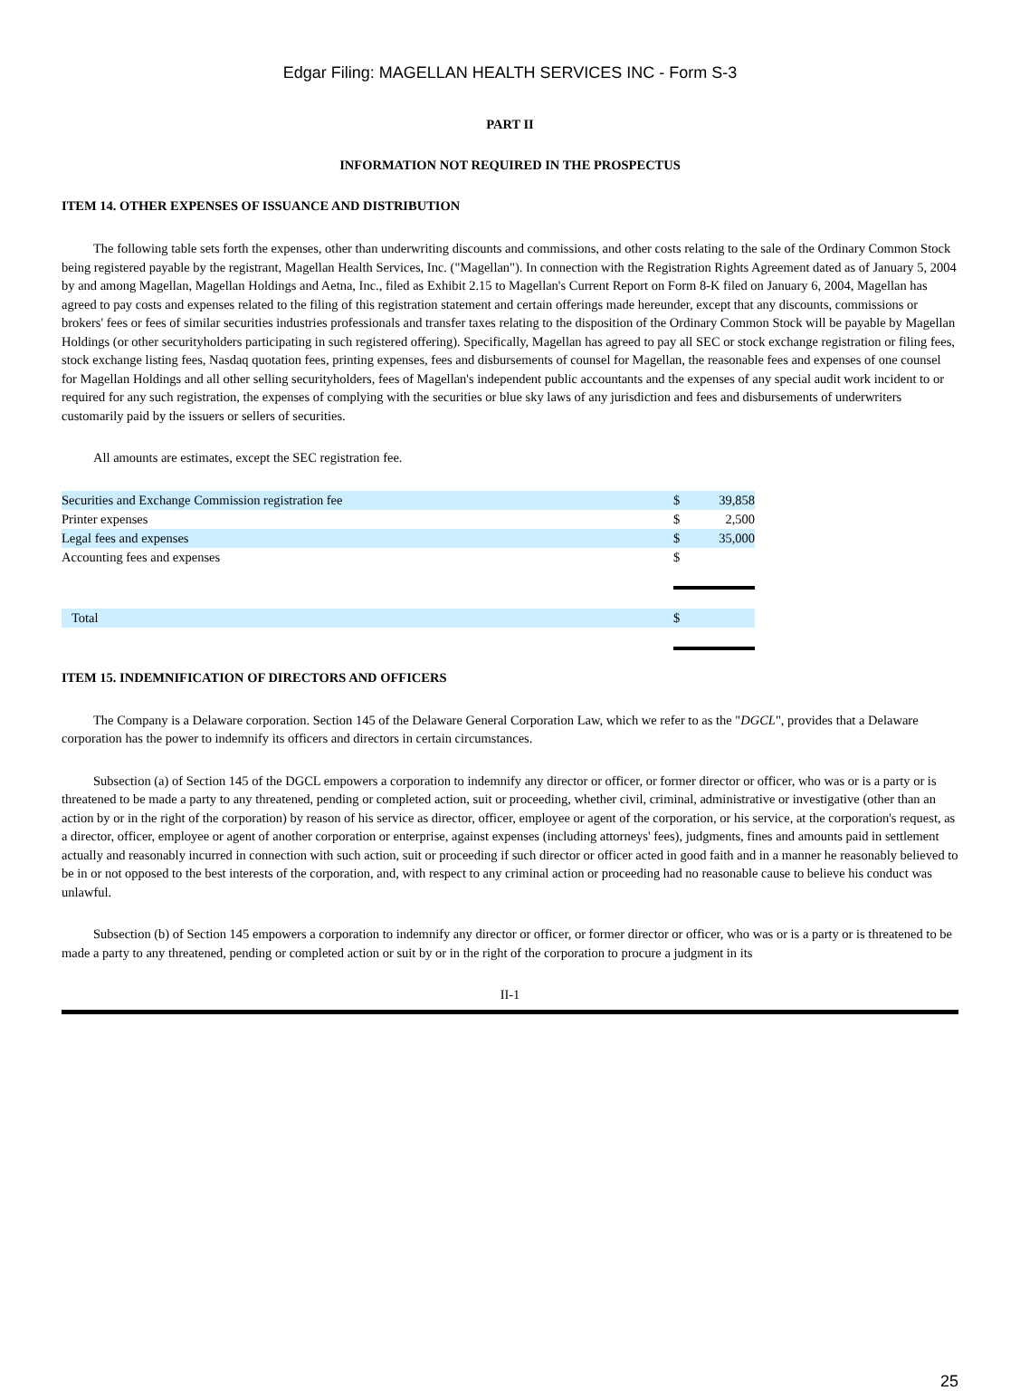Edgar Filing: MAGELLAN HEALTH SERVICES INC - Form S-3
PART II
INFORMATION NOT REQUIRED IN THE PROSPECTUS
ITEM 14. OTHER EXPENSES OF ISSUANCE AND DISTRIBUTION
The following table sets forth the expenses, other than underwriting discounts and commissions, and other costs relating to the sale of the Ordinary Common Stock being registered payable by the registrant, Magellan Health Services, Inc. ("Magellan"). In connection with the Registration Rights Agreement dated as of January 5, 2004 by and among Magellan, Magellan Holdings and Aetna, Inc., filed as Exhibit 2.15 to Magellan's Current Report on Form 8-K filed on January 6, 2004, Magellan has agreed to pay costs and expenses related to the filing of this registration statement and certain offerings made hereunder, except that any discounts, commissions or brokers' fees or fees of similar securities industries professionals and transfer taxes relating to the disposition of the Ordinary Common Stock will be payable by Magellan Holdings (or other securityholders participating in such registered offering). Specifically, Magellan has agreed to pay all SEC or stock exchange registration or filing fees, stock exchange listing fees, Nasdaq quotation fees, printing expenses, fees and disbursements of counsel for Magellan, the reasonable fees and expenses of one counsel for Magellan Holdings and all other selling securityholders, fees of Magellan's independent public accountants and the expenses of any special audit work incident to or required for any such registration, the expenses of complying with the securities or blue sky laws of any jurisdiction and fees and disbursements of underwriters customarily paid by the issuers or sellers of securities.
All amounts are estimates, except the SEC registration fee.
| Securities and Exchange Commission registration fee | $ | 39,858 |
| Printer expenses | $ | 2,500 |
| Legal fees and expenses | $ | 35,000 |
| Accounting fees and expenses | $ | |
| Total | $ | |
ITEM 15. INDEMNIFICATION OF DIRECTORS AND OFFICERS
The Company is a Delaware corporation. Section 145 of the Delaware General Corporation Law, which we refer to as the "DGCL", provides that a Delaware corporation has the power to indemnify its officers and directors in certain circumstances.
Subsection (a) of Section 145 of the DGCL empowers a corporation to indemnify any director or officer, or former director or officer, who was or is a party or is threatened to be made a party to any threatened, pending or completed action, suit or proceeding, whether civil, criminal, administrative or investigative (other than an action by or in the right of the corporation) by reason of his service as director, officer, employee or agent of the corporation, or his service, at the corporation's request, as a director, officer, employee or agent of another corporation or enterprise, against expenses (including attorneys' fees), judgments, fines and amounts paid in settlement actually and reasonably incurred in connection with such action, suit or proceeding if such director or officer acted in good faith and in a manner he reasonably believed to be in or not opposed to the best interests of the corporation, and, with respect to any criminal action or proceeding had no reasonable cause to believe his conduct was unlawful.
Subsection (b) of Section 145 empowers a corporation to indemnify any director or officer, or former director or officer, who was or is a party or is threatened to be made a party to any threatened, pending or completed action or suit by or in the right of the corporation to procure a judgment in its
II-1
25